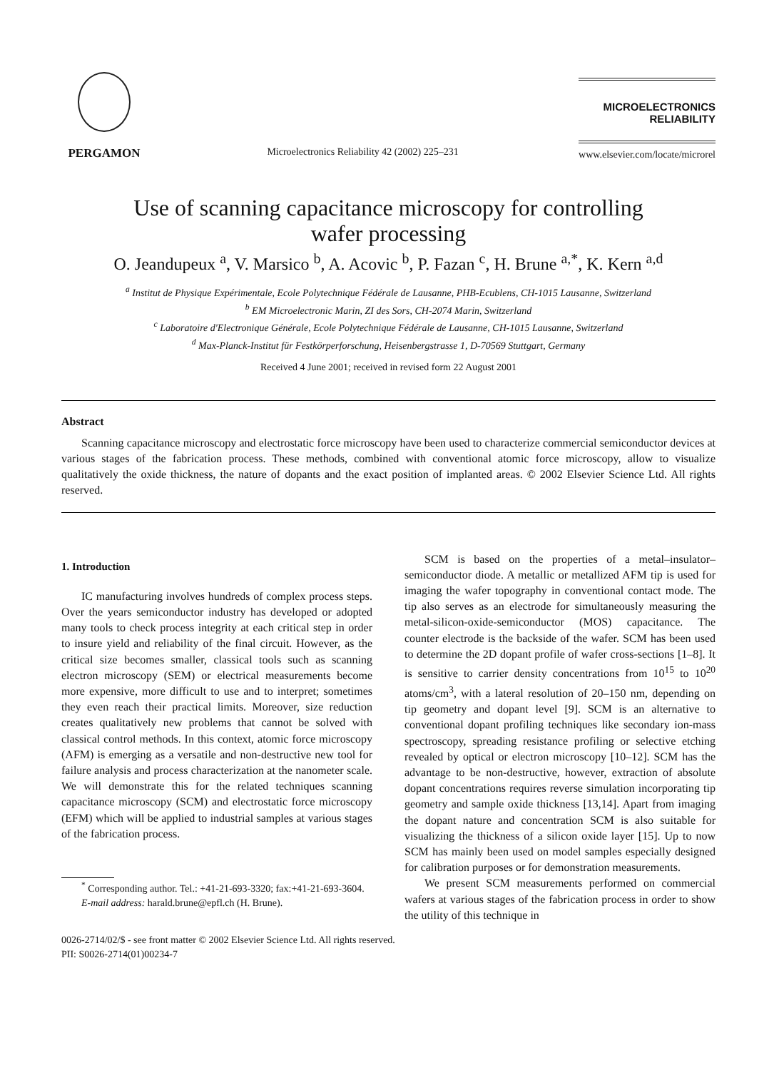PERGAMON
Microelectronics Reliability 42 (2002) 225–231
MICROELECTRONICS
RELIABILITY
www.elsevier.com/locate/microrel
Use of scanning capacitance microscopy for controlling
wafer processing
O. Jeandupeux <sup>a</sup>, V. Marsico <sup>b</sup>, A. Acovic <sup>b</sup>, P. Fazan <sup>c</sup>, H. Brune <sup>a,*</sup>, K. Kern <sup>a,d</sup>
<sup>a</sup> Institut de Physique Expérimentale, Ecole Polytechnique Fédérale de Lausanne, PHB-Ecublens, CH-1015 Lausanne, Switzerland
<sup>b</sup> EM Microelectronic Marin, ZI des Sors, CH-2074 Marin, Switzerland
<sup>c</sup> Laboratoire d'Electronique Générale, Ecole Polytechnique Fédérale de Lausanne, CH-1015 Lausanne, Switzerland
<sup>d</sup> Max-Planck-Institut für Festkörperforschung, Heisenbergstrasse 1, D-70569 Stuttgart, Germany
Received 4 June 2001; received in revised form 22 August 2001
Abstract
Scanning capacitance microscopy and electrostatic force microscopy have been used to characterize commercial semiconductor devices at various stages of the fabrication process. These methods, combined with conventional atomic force microscopy, allow to visualize qualitatively the oxide thickness, the nature of dopants and the exact position of implanted areas. © 2002 Elsevier Science Ltd. All rights reserved.
1. Introduction
IC manufacturing involves hundreds of complex process steps. Over the years semiconductor industry has developed or adopted many tools to check process integrity at each critical step in order to insure yield and reliability of the final circuit. However, as the critical size becomes smaller, classical tools such as scanning electron microscopy (SEM) or electrical measurements become more expensive, more difficult to use and to interpret; sometimes they even reach their practical limits. Moreover, size reduction creates qualitatively new problems that cannot be solved with classical control methods. In this context, atomic force microscopy (AFM) is emerging as a versatile and non-destructive new tool for failure analysis and process characterization at the nanometer scale. We will demonstrate this for the related techniques scanning capacitance microscopy (SCM) and electrostatic force microscopy (EFM) which will be applied to industrial samples at various stages of the fabrication process.
<sup>*</sup> Corresponding author. Tel.: +41-21-693-3320; fax:+41-21-693-3604.
E-mail address: harald.brune@epfl.ch (H. Brune).
SCM is based on the properties of a metal–insulator–semiconductor diode. A metallic or metallized AFM tip is used for imaging the wafer topography in conventional contact mode. The tip also serves as an electrode for simultaneously measuring the metal-silicon-oxide-semiconductor (MOS) capacitance. The counter electrode is the backside of the wafer. SCM has been used to determine the 2D dopant profile of wafer cross-sections [1–8]. It is sensitive to carrier density concentrations from 10<sup>15</sup> to 10<sup>20</sup> atoms/cm<sup>3</sup>, with a lateral resolution of 20–150 nm, depending on tip geometry and dopant level [9]. SCM is an alternative to conventional dopant profiling techniques like secondary ion-mass spectroscopy, spreading resistance profiling or selective etching revealed by optical or electron microscopy [10–12]. SCM has the advantage to be non-destructive, however, extraction of absolute dopant concentrations requires reverse simulation incorporating tip geometry and sample oxide thickness [13,14]. Apart from imaging the dopant nature and concentration SCM is also suitable for visualizing the thickness of a silicon oxide layer [15]. Up to now SCM has mainly been used on model samples especially designed for calibration purposes or for demonstration measurements.
We present SCM measurements performed on commercial wafers at various stages of the fabrication process in order to show the utility of this technique in
0026-2714/02/$ - see front matter © 2002 Elsevier Science Ltd. All rights reserved.
PII: S0026-2714(01)00234-7